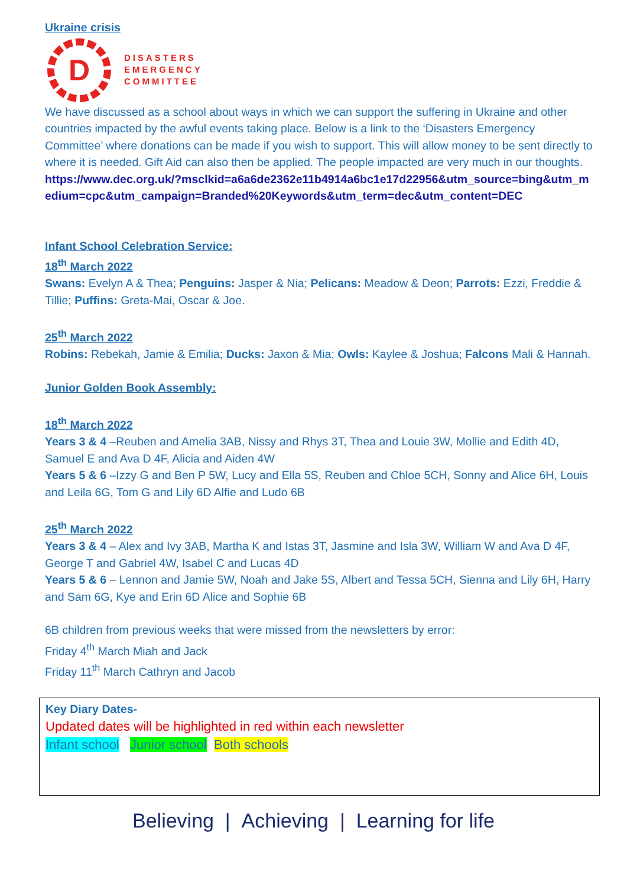Ukraine crisis
D
DISASTERS
EMERGENCY
COMMITTEE
We have discussed as a school about ways in which we can support the suffering in Ukraine and other countries impacted by the awful events taking place. Below is a link to the ‘Disasters Emergency Committee’ where donations can be made if you wish to support. This will allow money to be sent directly to where it is needed. Gift Aid can also then be applied. The people impacted are very much in our thoughts.
https://www.dec.org.uk/?msclkid=a6a6de2362e11b4914a6bc1e17d22956&utm_source=bing&utm_medium=cpc&utm_campaign=Branded%20Keywords&utm_term=dec&utm_content=DEC
Infant School Celebration Service:
18<sup>th</sup> March 2022
Swans: Evelyn A & Thea; Penguins: Jasper & Nia; Pelicans: Meadow & Deon; Parrots: Ezzi, Freddie & Tillie; Puffins: Greta-Mai, Oscar & Joe.
25<sup>th</sup> March 2022
Robins: Rebekah, Jamie & Emilia; Ducks: Jaxon & Mia; Owls: Kaylee & Joshua; Falcons Mali & Hannah.
Junior Golden Book Assembly:
18<sup>th</sup> March 2022
Years 3 & 4 –Reuben and Amelia 3AB, Nissy and Rhys 3T, Thea and Louie 3W, Mollie and Edith 4D, Samuel E and Ava D 4F, Alicia and Aiden 4W
Years 5 & 6 –Izzy G and Ben P 5W, Lucy and Ella 5S, Reuben and Chloe 5CH, Sonny and Alice 6H, Louis and Leila 6G, Tom G and Lily 6D Alfie and Ludo 6B
25<sup>th</sup> March 2022
Years 3 & 4 – Alex and Ivy 3AB, Martha K and Istas 3T, Jasmine and Isla 3W, William W and Ava D 4F, George T and Gabriel 4W, Isabel C and Lucas 4D
Years 5 & 6 – Lennon and Jamie 5W, Noah and Jake 5S, Albert and Tessa 5CH, Sienna and Lily 6H, Harry and Sam 6G, Kye and Erin 6D Alice and Sophie 6B
6B children from previous weeks that were missed from the newsletters by error:
Friday 4<sup>th</sup> March Miah and Jack
Friday 11<sup>th</sup> March Cathryn and Jacob
Key Diary Dates-
Updated dates will be highlighted in red within each newsletter
Infant school Junior school Both schools
Believing | Achieving | Learning for life